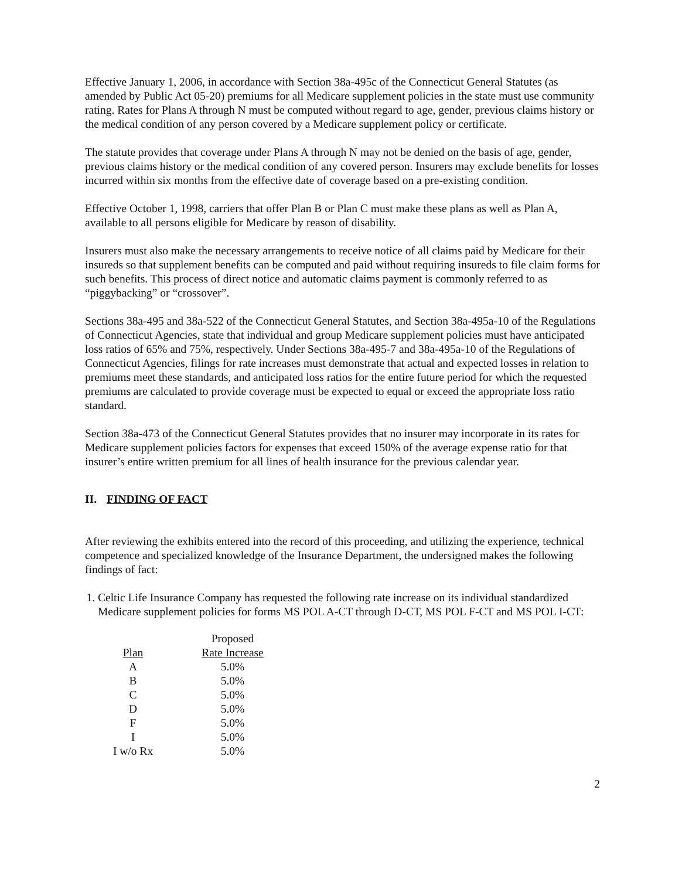Effective January 1, 2006, in accordance with Section 38a-495c of the Connecticut General Statutes (as amended by Public Act 05-20) premiums for all Medicare supplement policies in the state must use community rating. Rates for Plans A through N must be computed without regard to age, gender, previous claims history or the medical condition of any person covered by a Medicare supplement policy or certificate.
The statute provides that coverage under Plans A through N may not be denied on the basis of age, gender, previous claims history or the medical condition of any covered person. Insurers may exclude benefits for losses incurred within six months from the effective date of coverage based on a pre-existing condition.
Effective October 1, 1998, carriers that offer Plan B or Plan C must make these plans as well as Plan A, available to all persons eligible for Medicare by reason of disability.
Insurers must also make the necessary arrangements to receive notice of all claims paid by Medicare for their insureds so that supplement benefits can be computed and paid without requiring insureds to file claim forms for such benefits. This process of direct notice and automatic claims payment is commonly referred to as “piggybacking” or “crossover”.
Sections 38a-495 and 38a-522 of the Connecticut General Statutes, and Section 38a-495a-10 of the Regulations of Connecticut Agencies, state that individual and group Medicare supplement policies must have anticipated loss ratios of 65% and 75%, respectively. Under Sections 38a-495-7 and 38a-495a-10 of the Regulations of Connecticut Agencies, filings for rate increases must demonstrate that actual and expected losses in relation to premiums meet these standards, and anticipated loss ratios for the entire future period for which the requested premiums are calculated to provide coverage must be expected to equal or exceed the appropriate loss ratio standard.
Section 38a-473 of the Connecticut General Statutes provides that no insurer may incorporate in its rates for Medicare supplement policies factors for expenses that exceed 150% of the average expense ratio for that insurer’s entire written premium for all lines of health insurance for the previous calendar year.
II. FINDING OF FACT
After reviewing the exhibits entered into the record of this proceeding, and utilizing the experience, technical competence and specialized knowledge of the Insurance Department, the undersigned makes the following findings of fact:
1. Celtic Life Insurance Company has requested the following rate increase on its individual standardized Medicare supplement policies for forms MS POL A-CT through D-CT, MS POL F-CT and MS POL I-CT:
| | Proposed |
| --- | --- |
| Plan | Rate Increase |
| A | 5.0% |
| B | 5.0% |
| C | 5.0% |
| D | 5.0% |
| F | 5.0% |
| I | 5.0% |
| I w/o Rx | 5.0% |
2